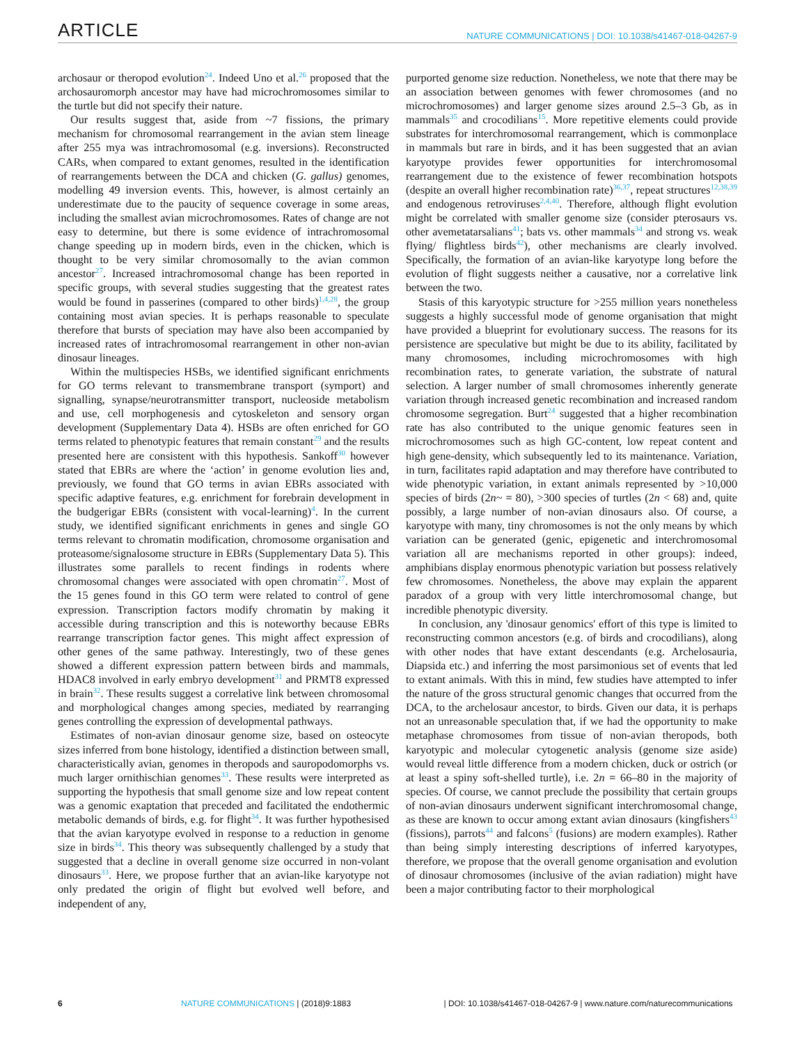ARTICLE NATURE COMMUNICATIONS | DOI: 10.1038/s41467-018-04267-9
archosaur or theropod evolution<sup>24</sup>. Indeed Uno et al.<sup>26</sup> proposed that the archosauromorph ancestor may have had microchromosomes similar to the turtle but did not specify their nature.
Our results suggest that, aside from ~7 fissions, the primary mechanism for chromosomal rearrangement in the avian stem lineage after 255 mya was intrachromosomal (e.g. inversions). Reconstructed CARs, when compared to extant genomes, resulted in the identification of rearrangements between the DCA and chicken (G. gallus) genomes, modelling 49 inversion events. This, however, is almost certainly an underestimate due to the paucity of sequence coverage in some areas, including the smallest avian microchromosomes. Rates of change are not easy to determine, but there is some evidence of intrachromosomal change speeding up in modern birds, even in the chicken, which is thought to be very similar chromosomally to the avian common ancestor<sup>27</sup>. Increased intrachromosomal change has been reported in specific groups, with several studies suggesting that the greatest rates would be found in passerines (compared to other birds)<sup>1,4,28</sup>, the group containing most avian species. It is perhaps reasonable to speculate therefore that bursts of speciation may have also been accompanied by increased rates of intrachromosomal rearrangement in other non-avian dinosaur lineages.
Within the multispecies HSBs, we identified significant enrichments for GO terms relevant to transmembrane transport (symport) and signalling, synapse/neurotransmitter transport, nucleoside metabolism and use, cell morphogenesis and cytoskeleton and sensory organ development (Supplementary Data 4). HSBs are often enriched for GO terms related to phenotypic features that remain constant<sup>29</sup> and the results presented here are consistent with this hypothesis. Sankoff<sup>30</sup> however stated that EBRs are where the ‘action’ in genome evolution lies and, previously, we found that GO terms in avian EBRs associated with specific adaptive features, e.g. enrichment for forebrain development in the budgerigar EBRs (consistent with vocal-learning)<sup>4</sup>. In the current study, we identified significant enrichments in genes and single GO terms relevant to chromatin modification, chromosome organisation and proteasome/signalosome structure in EBRs (Supplementary Data 5). This illustrates some parallels to recent findings in rodents where chromosomal changes were associated with open chromatin<sup>27</sup>. Most of the 15 genes found in this GO term were related to control of gene expression. Transcription factors modify chromatin by making it accessible during transcription and this is noteworthy because EBRs rearrange transcription factor genes. This might affect expression of other genes of the same pathway. Interestingly, two of these genes showed a different expression pattern between birds and mammals, HDAC8 involved in early embryo development<sup>31</sup> and PRMT8 expressed in brain<sup>32</sup>. These results suggest a correlative link between chromosomal and morphological changes among species, mediated by rearranging genes controlling the expression of developmental pathways.
Estimates of non-avian dinosaur genome size, based on osteocyte sizes inferred from bone histology, identified a distinction between small, characteristically avian, genomes in theropods and sauropodomorphs vs. much larger ornithischian genomes<sup>33</sup>. These results were interpreted as supporting the hypothesis that small genome size and low repeat content was a genomic exaptation that preceded and facilitated the endothermic metabolic demands of birds, e.g. for flight<sup>34</sup>. It was further hypothesised that the avian karyotype evolved in response to a reduction in genome size in birds<sup>34</sup>. This theory was subsequently challenged by a study that suggested that a decline in overall genome size occurred in non-volant dinosaurs<sup>33</sup>. Here, we propose further that an avian-like karyotype not only predated the origin of flight but evolved well before, and independent of any,
purported genome size reduction. Nonetheless, we note that there may be an association between genomes with fewer chromosomes (and no microchromosomes) and larger genome sizes around 2.5–3 Gb, as in mammals<sup>35</sup> and crocodilians<sup>15</sup>. More repetitive elements could provide substrates for interchromosomal rearrangement, which is commonplace in mammals but rare in birds, and it has been suggested that an avian karyotype provides fewer opportunities for interchromosomal rearrangement due to the existence of fewer recombination hotspots (despite an overall higher recombination rate)<sup>36,37</sup>, repeat structures<sup>12,38,39</sup> and endogenous retroviruses<sup>2,4,40</sup>. Therefore, although flight evolution might be correlated with smaller genome size (consider pterosaurs vs. other avemetatarsalians<sup>41</sup>; bats vs. other mammals<sup>34</sup> and strong vs. weak flying/ flightless birds<sup>42</sup>), other mechanisms are clearly involved. Specifically, the formation of an avian-like karyotype long before the evolution of flight suggests neither a causative, nor a correlative link between the two.
Stasis of this karyotypic structure for >255 million years nonetheless suggests a highly successful mode of genome organisation that might have provided a blueprint for evolutionary success. The reasons for its persistence are speculative but might be due to its ability, facilitated by many chromosomes, including microchromosomes with high recombination rates, to generate variation, the substrate of natural selection. A larger number of small chromosomes inherently generate variation through increased genetic recombination and increased random chromosome segregation. Burt<sup>24</sup> suggested that a higher recombination rate has also contributed to the unique genomic features seen in microchromosomes such as high GC-content, low repeat content and high gene-density, which subsequently led to its maintenance. Variation, in turn, facilitates rapid adaptation and may therefore have contributed to wide phenotypic variation, in extant animals represented by >10,000 species of birds (2n~ = 80), >300 species of turtles (2n < 68) and, quite possibly, a large number of non-avian dinosaurs also. Of course, a karyotype with many, tiny chromosomes is not the only means by which variation can be generated (genic, epigenetic and interchromosomal variation all are mechanisms reported in other groups): indeed, amphibians display enormous phenotypic variation but possess relatively few chromosomes. Nonetheless, the above may explain the apparent paradox of a group with very little interchromosomal change, but incredible phenotypic diversity.
In conclusion, any 'dinosaur genomics' effort of this type is limited to reconstructing common ancestors (e.g. of birds and crocodilians), along with other nodes that have extant descendants (e.g. Archelosauria, Diapsida etc.) and inferring the most parsimonious set of events that led to extant animals. With this in mind, few studies have attempted to infer the nature of the gross structural genomic changes that occurred from the DCA, to the archelosaur ancestor, to birds. Given our data, it is perhaps not an unreasonable speculation that, if we had the opportunity to make metaphase chromosomes from tissue of non-avian theropods, both karyotypic and molecular cytogenetic analysis (genome size aside) would reveal little difference from a modern chicken, duck or ostrich (or at least a spiny soft-shelled turtle), i.e. 2n = 66–80 in the majority of species. Of course, we cannot preclude the possibility that certain groups of non-avian dinosaurs underwent significant interchromosomal change, as these are known to occur among extant avian dinosaurs (kingfishers<sup>43</sup> (fissions), parrots<sup>44</sup> and falcons<sup>5</sup> (fusions) are modern examples). Rather than being simply interesting descriptions of inferred karyotypes, therefore, we propose that the overall genome organisation and evolution of dinosaur chromosomes (inclusive of the avian radiation) might have been a major contributing factor to their morphological
6 NATURE COMMUNICATIONS | (2018)9:1883 | DOI: 10.1038/s41467-018-04267-9 | www.nature.com/naturecommunications